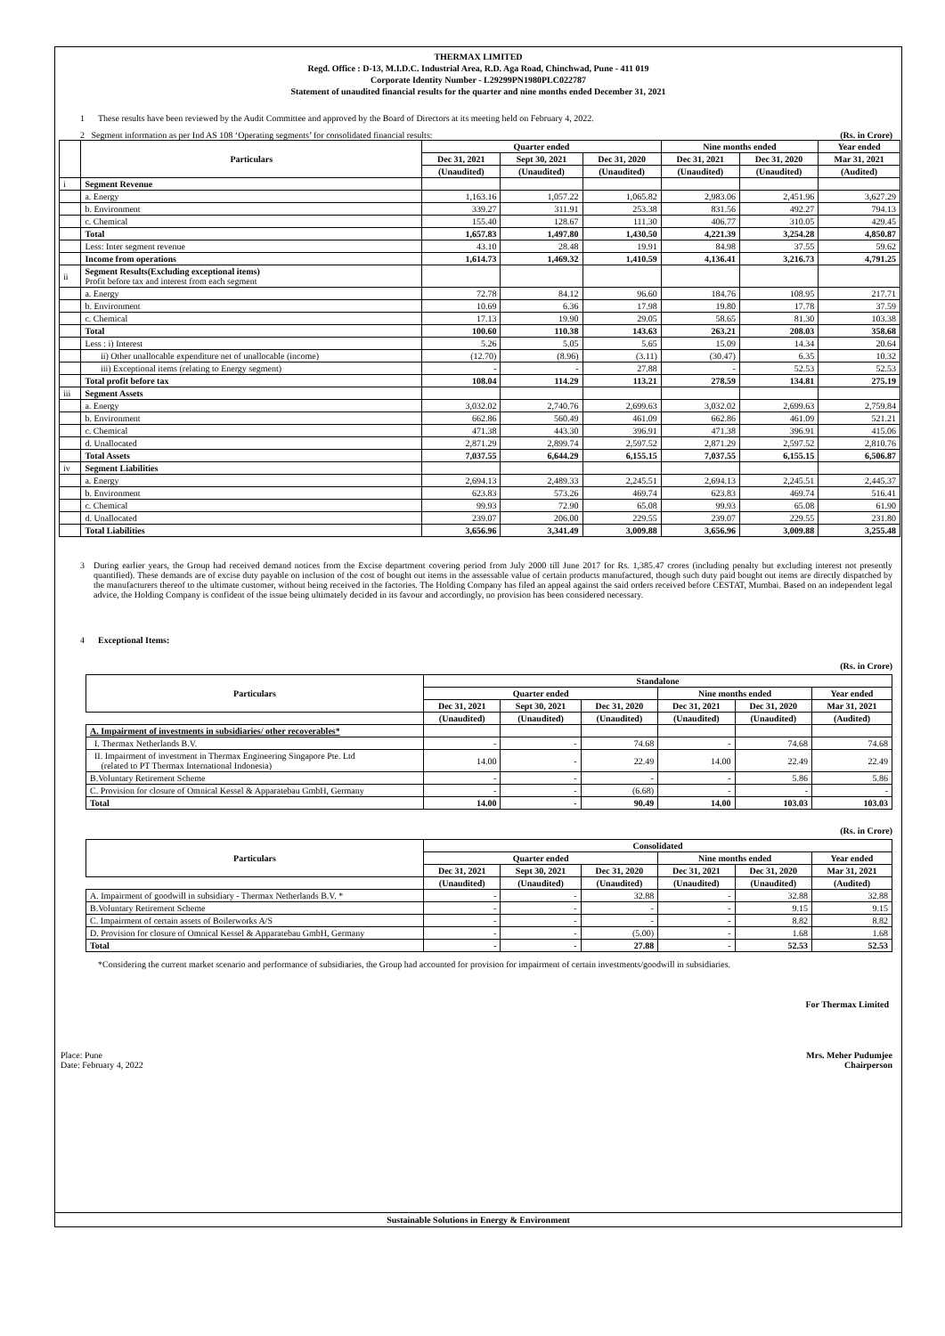THERMAX LIMITED
Regd. Office : D-13, M.I.D.C. Industrial Area, R.D. Aga Road, Chinchwad, Pune - 411 019
Corporate Identity Number - L29299PN1980PLC022787
Statement of unaudited financial results for the quarter and nine months ended December 31, 2021
1 These results have been reviewed by the Audit Committee and approved by the Board of Directors at its meeting held on February 4, 2022.
2 Segment information as per Ind AS 108 ‘Operating segments’ for consolidated financial results: (Rs. in Crore)
| | Particulars | Quarter ended | | | Nine months ended | | Year ended |
| --- | --- | --- | --- | --- | --- | --- | --- |
| | | Dec 31, 2021 | Sept 30, 2021 | Dec 31, 2020 | Dec 31, 2021 | Dec 31, 2020 | Mar 31, 2021 |
| | | (Unaudited) | (Unaudited) | (Unaudited) | (Unaudited) | (Unaudited) | (Audited) |
| i | Segment Revenue | | | | | | |
| | a. Energy | 1,163.16 | 1,057.22 | 1,065.82 | 2,983.06 | 2,451.96 | 3,627.29 |
| | b. Environment | 339.27 | 311.91 | 253.38 | 831.56 | 492.27 | 794.13 |
| | c. Chemical | 155.40 | 128.67 | 111.30 | 406.77 | 310.05 | 429.45 |
| | Total | 1,657.83 | 1,497.80 | 1,430.50 | 4,221.39 | 3,254.28 | 4,850.87 |
| | Less: Inter segment revenue | 43.10 | 28.48 | 19.91 | 84.98 | 37.55 | 59.62 |
| | Income from operations | 1,614.73 | 1,469.32 | 1,410.59 | 4,136.41 | 3,216.73 | 4,791.25 |
| ii | Segment Results(Excluding exceptional items) Profit before tax and interest from each segment | | | | | | |
| | a. Energy | 72.78 | 84.12 | 96.60 | 184.76 | 108.95 | 217.71 |
| | b. Environment | 10.69 | 6.36 | 17.98 | 19.80 | 17.78 | 37.59 |
| | c. Chemical | 17.13 | 19.90 | 29.05 | 58.65 | 81.30 | 103.38 |
| | Total | 100.60 | 110.38 | 143.63 | 263.21 | 208.03 | 358.68 |
| | Less : i) Interest | 5.26 | 5.05 | 5.65 | 15.09 | 14.34 | 20.64 |
| | ii) Other unallocable expenditure net of unallocable (income) | (12.70) | (8.96) | (3.11) | (30.47) | 6.35 | 10.32 |
| | iii) Exceptional items (relating to Energy segment) | - | - | 27.88 | - | 52.53 | 52.53 |
| | Total profit before tax | 108.04 | 114.29 | 113.21 | 278.59 | 134.81 | 275.19 |
| iii | Segment Assets | | | | | | |
| | a. Energy | 3,032.02 | 2,740.76 | 2,699.63 | 3,032.02 | 2,699.63 | 2,759.84 |
| | b. Environment | 662.86 | 560.49 | 461.09 | 662.86 | 461.09 | 521.21 |
| | c. Chemical | 471.38 | 443.30 | 396.91 | 471.38 | 396.91 | 415.06 |
| | d. Unallocated | 2,871.29 | 2,899.74 | 2,597.52 | 2,871.29 | 2,597.52 | 2,810.76 |
| | Total Assets | 7,037.55 | 6,644.29 | 6,155.15 | 7,037.55 | 6,155.15 | 6,506.87 |
| iv | Segment Liabilities | | | | | | |
| | a. Energy | 2,694.13 | 2,489.33 | 2,245.51 | 2,694.13 | 2,245.51 | 2,445.37 |
| | b. Environment | 623.83 | 573.26 | 469.74 | 623.83 | 469.74 | 516.41 |
| | c. Chemical | 99.93 | 72.90 | 65.08 | 99.93 | 65.08 | 61.90 |
| | d. Unallocated | 239.07 | 206.00 | 229.55 | 239.07 | 229.55 | 231.80 |
| | Total Liabilities | 3,656.96 | 3,341.49 | 3,009.88 | 3,656.96 | 3,009.88 | 3,255.48 |
3 During earlier years, the Group had received demand notices from the Excise department covering period from July 2000 till June 2017 for Rs. 1,385.47 crores (including penalty but excluding interest not presently quantified). These demands are of excise duty payable on inclusion of the cost of bought out items in the assessable value of certain products manufactured, though such duty paid bought out items are directly dispatched by the manufacturers thereof to the ultimate customer, without being received in the factories. The Holding Company has filed an appeal against the said orders received before CESTAT, Mumbai. Based on an independent legal advice, the Holding Company is confident of the issue being ultimately decided in its favour and accordingly, no provision has been considered necessary.
4 Exceptional Items:
(Rs. in Crore)
| Particulars | Standalone | | | | | |
| --- | --- | --- | --- | --- | --- | --- |
| | Quarter ended | | | Nine months ended | | Year ended |
| | Dec 31, 2021 | Sept 30, 2021 | Dec 31, 2020 | Dec 31, 2021 | Dec 31, 2020 | Mar 31, 2021 |
| | (Unaudited) | (Unaudited) | (Unaudited) | (Unaudited) | (Unaudited) | (Audited) |
| A. Impairment of investments in subsidiaries/ other recoverables* | | | | | | |
| I. Thermax Netherlands B.V. | - | - | 74.68 | - | 74.68 | 74.68 |
| II. Impairment of investment in Thermax Engineering Singapore Pte. Ltd (related to PT Thermax International Indonesia) | 14.00 | - | 22.49 | 14.00 | 22.49 | 22.49 |
| B.Voluntary Retirement Scheme | - | - | - | - | 5.86 | 5.86 |
| C. Provision for closure of Omnical Kessel & Apparatebau GmbH, Germany | - | - | (6.68) | - | - | - |
| Total | 14.00 | - | 90.49 | 14.00 | 103.03 | 103.03 |
(Rs. in Crore)
| Particulars | Consolidated | | | | | |
| --- | --- | --- | --- | --- | --- | --- |
| | Quarter ended | | | Nine months ended | | Year ended |
| | Dec 31, 2021 | Sept 30, 2021 | Dec 31, 2020 | Dec 31, 2021 | Dec 31, 2020 | Mar 31, 2021 |
| | (Unaudited) | (Unaudited) | (Unaudited) | (Unaudited) | (Unaudited) | (Audited) |
| A. Impairment of goodwill in subsidiary - Thermax Netherlands B.V. * | - | - | 32.88 | - | 32.88 | 32.88 |
| B.Voluntary Retirement Scheme | - | - | - | - | 9.15 | 9.15 |
| C. Impairment of certain assets of Boilerworks A/S | - | - | - | - | 8.82 | 8.82 |
| D. Provision for closure of Omnical Kessel & Apparatebau GmbH, Germany | - | - | (5.00) | - | 1.68 | 1.68 |
| Total | - | - | 27.88 | - | 52.53 | 52.53 |
*Considering the current market scenario and performance of subsidiaries, the Group had accounted for provision for impairment of certain investments/goodwill in subsidiaries.
For Thermax Limited
Place: Pune
Date: February 4, 2022
Mrs. Meher Pudumjee
Chairperson
Sustainable Solutions in Energy & Environment